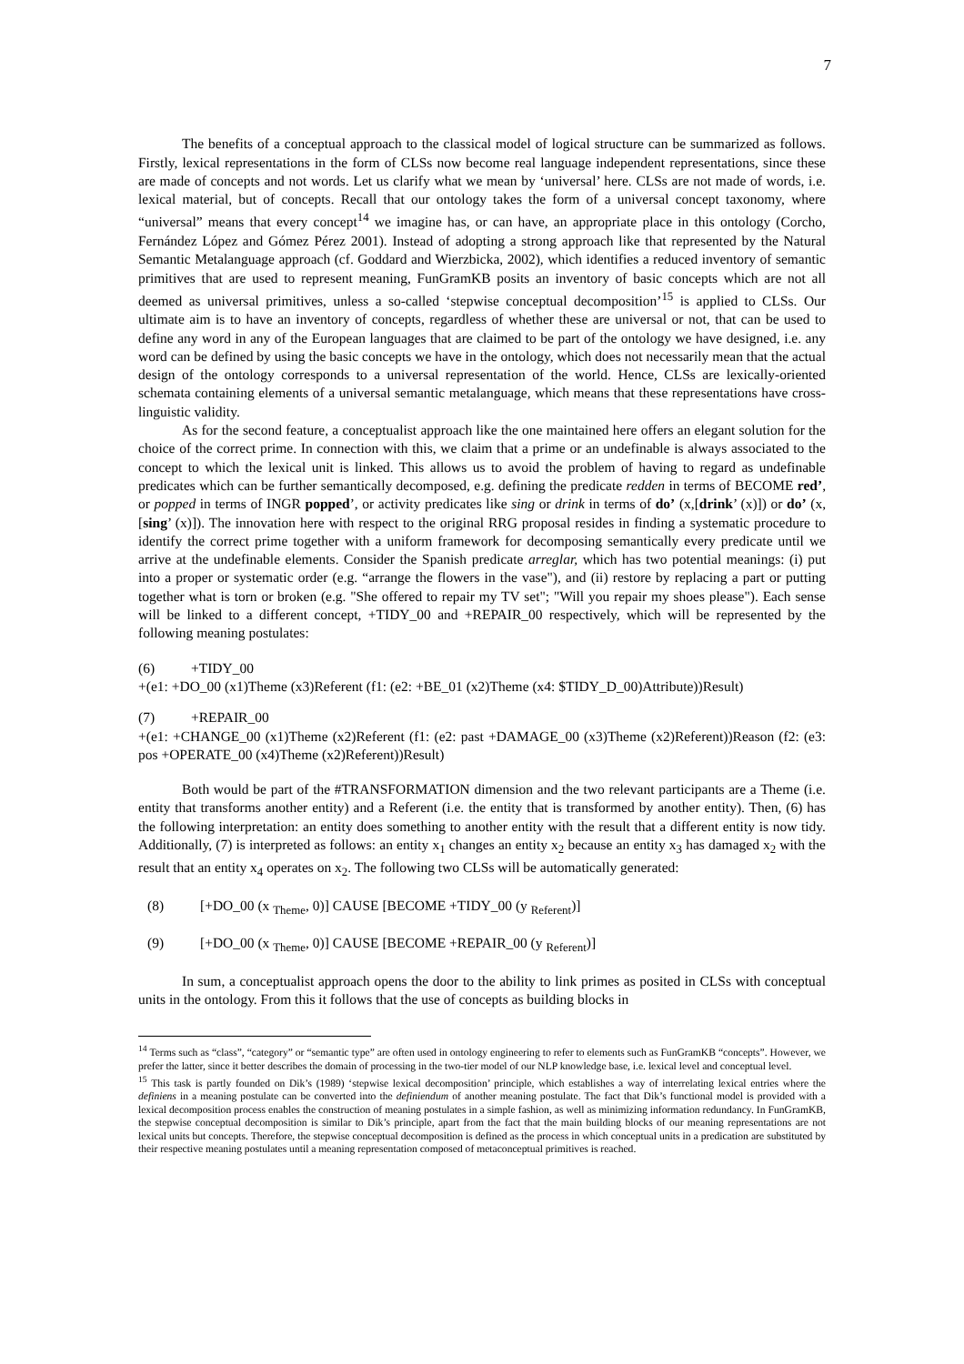7
The benefits of a conceptual approach to the classical model of logical structure can be summarized as follows. Firstly, lexical representations in the form of CLSs now become real language independent representations, since these are made of concepts and not words. Let us clarify what we mean by ‘universal’ here. CLSs are not made of words, i.e. lexical material, but of concepts. Recall that our ontology takes the form of a universal concept taxonomy, where “universal” means that every concept<sup>14</sup> we imagine has, or can have, an appropriate place in this ontology (Corcho, Fernández López and Gómez Pérez 2001). Instead of adopting a strong approach like that represented by the Natural Semantic Metalanguage approach (cf. Goddard and Wierzbicka, 2002), which identifies a reduced inventory of semantic primitives that are used to represent meaning, FunGramKB posits an inventory of basic concepts which are not all deemed as universal primitives, unless a so-called ‘stepwise conceptual decomposition’<sup>15</sup> is applied to CLSs. Our ultimate aim is to have an inventory of concepts, regardless of whether these are universal or not, that can be used to define any word in any of the European languages that are claimed to be part of the ontology we have designed, i.e. any word can be defined by using the basic concepts we have in the ontology, which does not necessarily mean that the actual design of the ontology corresponds to a universal representation of the world. Hence, CLSs are lexically-oriented schemata containing elements of a universal semantic metalanguage, which means that these representations have cross-linguistic validity.
As for the second feature, a conceptualist approach like the one maintained here offers an elegant solution for the choice of the correct prime. In connection with this, we claim that a prime or an undefinable is always associated to the concept to which the lexical unit is linked. This allows us to avoid the problem of having to regard as undefinable predicates which can be further semantically decomposed, e.g. defining the predicate redden in terms of BECOME red’, or popped in terms of INGR popped’, or activity predicates like sing or drink in terms of do’ (x,[drink’ (x)]) or do’ (x,[sing’ (x)]). The innovation here with respect to the original RRG proposal resides in finding a systematic procedure to identify the correct prime together with a uniform framework for decomposing semantically every predicate until we arrive at the undefinable elements. Consider the Spanish predicate arreglar, which has two potential meanings: (i) put into a proper or systematic order (e.g. “arrange the flowers in the vase"), and (ii) restore by replacing a part or putting together what is torn or broken (e.g. "She offered to repair my TV set"; "Will you repair my shoes please"). Each sense will be linked to a different concept, +TIDY_00 and +REPAIR_00 respectively, which will be represented by the following meaning postulates:
(6) +TIDY_00
+(e1: +DO_00 (x1)Theme (x3)Referent (f1: (e2: +BE_01 (x2)Theme (x4: $TIDY_D_00)Attribute))Result)
(7) +REPAIR_00
+(e1: +CHANGE_00 (x1)Theme (x2)Referent (f1: (e2: past +DAMAGE_00 (x3)Theme (x2)Referent))Reason (f2: (e3: pos +OPERATE_00 (x4)Theme (x2)Referent))Result)
Both would be part of the #TRANSFORMATION dimension and the two relevant participants are a Theme (i.e. entity that transforms another entity) and a Referent (i.e. the entity that is transformed by another entity). Then, (6) has the following interpretation: an entity does something to another entity with the result that a different entity is now tidy. Additionally, (7) is interpreted as follows: an entity x<sub>1</sub> changes an entity x<sub>2</sub> because an entity x<sub>3</sub> has damaged x<sub>2</sub> with the result that an entity x<sub>4</sub> operates on x<sub>2</sub>. The following two CLSs will be automatically generated:
(8) [+DO_00 (x <sub>Theme</sub>, 0)] CAUSE [BECOME +TIDY_00 (y <sub>Referent</sub>)]
(9) [+DO_00 (x <sub>Theme</sub>, 0)] CAUSE [BECOME +REPAIR_00 (y <sub>Referent</sub>)]
In sum, a conceptualist approach opens the door to the ability to link primes as posited in CLSs with conceptual units in the ontology. From this it follows that the use of concepts as building blocks in
<sup>14</sup> Terms such as “class”, “category” or “semantic type” are often used in ontology engineering to refer to elements such as FunGramKB “concepts”. However, we prefer the latter, since it better describes the domain of processing in the two-tier model of our NLP knowledge base, i.e. lexical level and conceptual level.
<sup>15</sup> This task is partly founded on Dik’s (1989) ‘stepwise lexical decomposition’ principle, which establishes a way of interrelating lexical entries where the definiens in a meaning postulate can be converted into the definiendum of another meaning postulate. The fact that Dik’s functional model is provided with a lexical decomposition process enables the construction of meaning postulates in a simple fashion, as well as minimizing information redundancy. In FunGramKB, the stepwise conceptual decomposition is similar to Dik’s principle, apart from the fact that the main building blocks of our meaning representations are not lexical units but concepts. Therefore, the stepwise conceptual decomposition is defined as the process in which conceptual units in a predication are substituted by their respective meaning postulates until a meaning representation composed of metaconceptual primitives is reached.